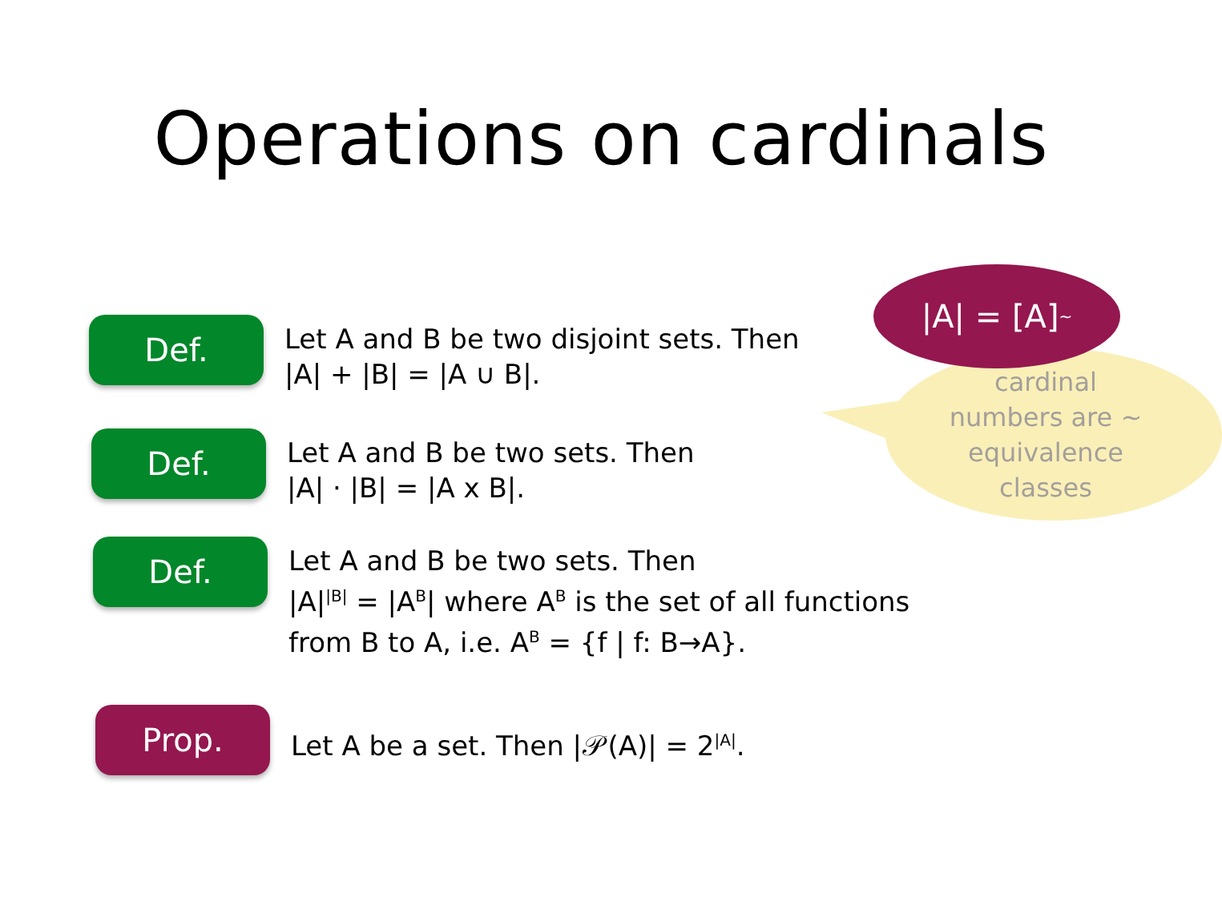Operations on cardinals
Def.
Let A and B be two disjoint sets. Then
|A| + |B| = |A ∪ B|.
Def.
Let A and B be two sets. Then
|A| · |B| = |A x B|.
Def.
Let A and B be two sets. Then
|A|<sup>|B|</sup> = |A<sup>B</sup>| where A<sup>B</sup> is the set of all functions
from B to A, i.e. A<sup>B</sup> = {f | f: B→A}.
Prop.
Let A be a set. Then |𝒫(A)| = 2<sup>|A|</sup>.
cardinal numbers are ~ equivalence classes
|A| = [A]<sub>~</sub>